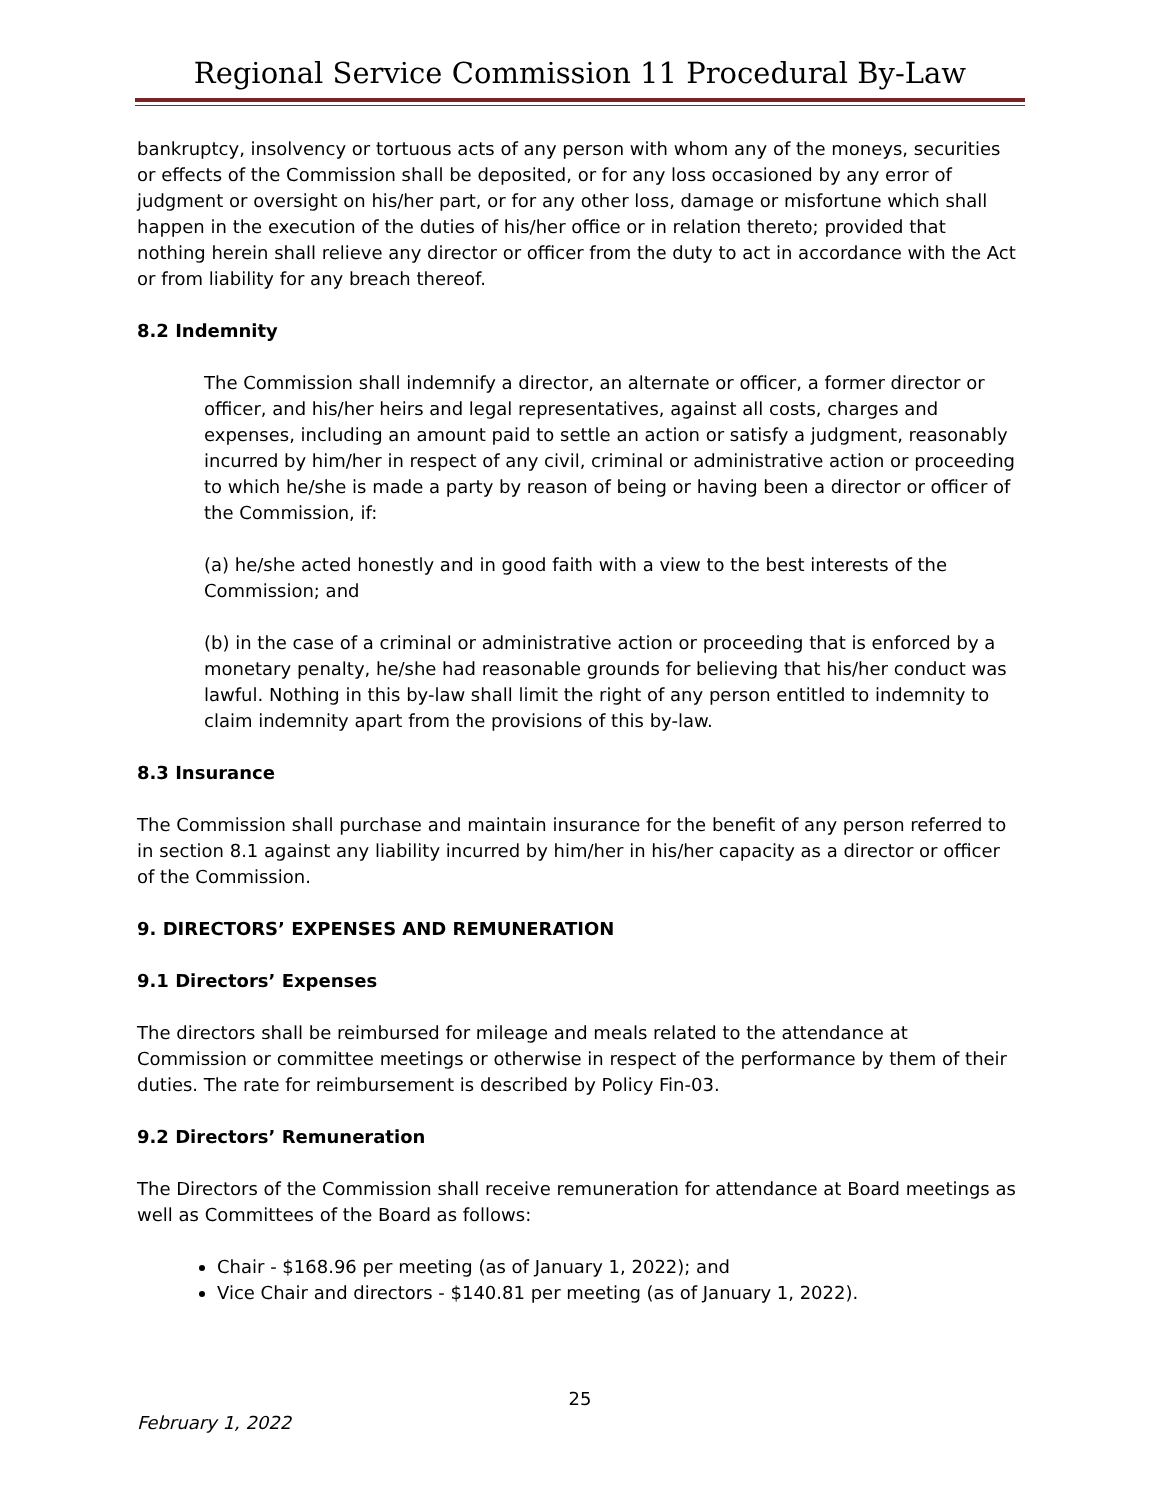Regional Service Commission 11 Procedural By-Law
bankruptcy, insolvency or tortuous acts of any person with whom any of the moneys, securities or effects of the Commission shall be deposited, or for any loss occasioned by any error of judgment or oversight on his/her part, or for any other loss, damage or misfortune which shall happen in the execution of the duties of his/her office or in relation thereto; provided that nothing herein shall relieve any director or officer from the duty to act in accordance with the Act or from liability for any breach thereof.
8.2 Indemnity
The Commission shall indemnify a director, an alternate or officer, a former director or officer, and his/her heirs and legal representatives, against all costs, charges and expenses, including an amount paid to settle an action or satisfy a judgment, reasonably incurred by him/her in respect of any civil, criminal or administrative action or proceeding to which he/she is made a party by reason of being or having been a director or officer of the Commission, if:
(a) he/she acted honestly and in good faith with a view to the best interests of the Commission; and
(b) in the case of a criminal or administrative action or proceeding that is enforced by a monetary penalty, he/she had reasonable grounds for believing that his/her conduct was lawful. Nothing in this by-law shall limit the right of any person entitled to indemnity to claim indemnity apart from the provisions of this by-law.
8.3 Insurance
The Commission shall purchase and maintain insurance for the benefit of any person referred to in section 8.1 against any liability incurred by him/her in his/her capacity as a director or officer of the Commission.
9. DIRECTORS’ EXPENSES AND REMUNERATION
9.1 Directors’ Expenses
The directors shall be reimbursed for mileage and meals related to the attendance at Commission or committee meetings or otherwise in respect of the performance by them of their duties. The rate for reimbursement is described by Policy Fin-03.
9.2 Directors’ Remuneration
The Directors of the Commission shall receive remuneration for attendance at Board meetings as well as Committees of the Board as follows:
Chair - $168.96 per meeting (as of January 1, 2022); and
Vice Chair and directors - $140.81 per meeting (as of January 1, 2022).
25
February 1, 2022